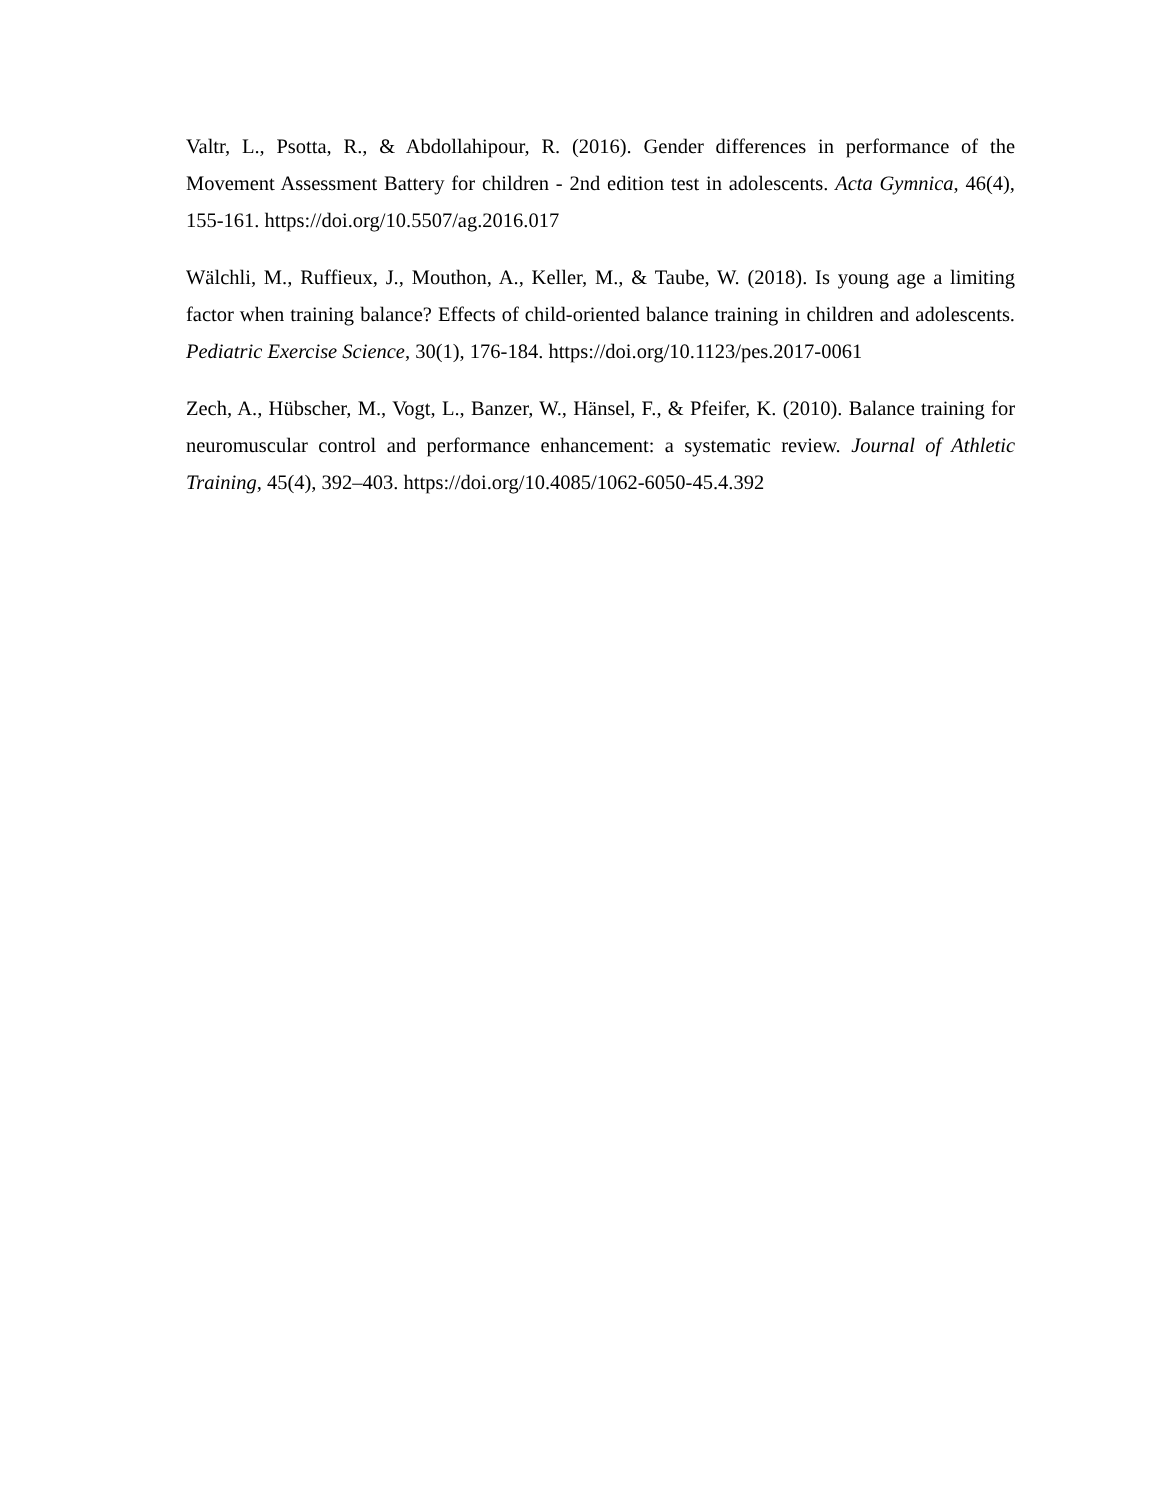Valtr, L., Psotta, R., & Abdollahipour, R. (2016). Gender differences in performance of the Movement Assessment Battery for children - 2nd edition test in adolescents. Acta Gymnica, 46(4), 155-161. https://doi.org/10.5507/ag.2016.017
Wälchli, M., Ruffieux, J., Mouthon, A., Keller, M., & Taube, W. (2018). Is young age a limiting factor when training balance? Effects of child-oriented balance training in children and adolescents. Pediatric Exercise Science, 30(1), 176-184. https://doi.org/10.1123/pes.2017-0061
Zech, A., Hübscher, M., Vogt, L., Banzer, W., Hänsel, F., & Pfeifer, K. (2010). Balance training for neuromuscular control and performance enhancement: a systematic review. Journal of Athletic Training, 45(4), 392–403. https://doi.org/10.4085/1062-6050-45.4.392